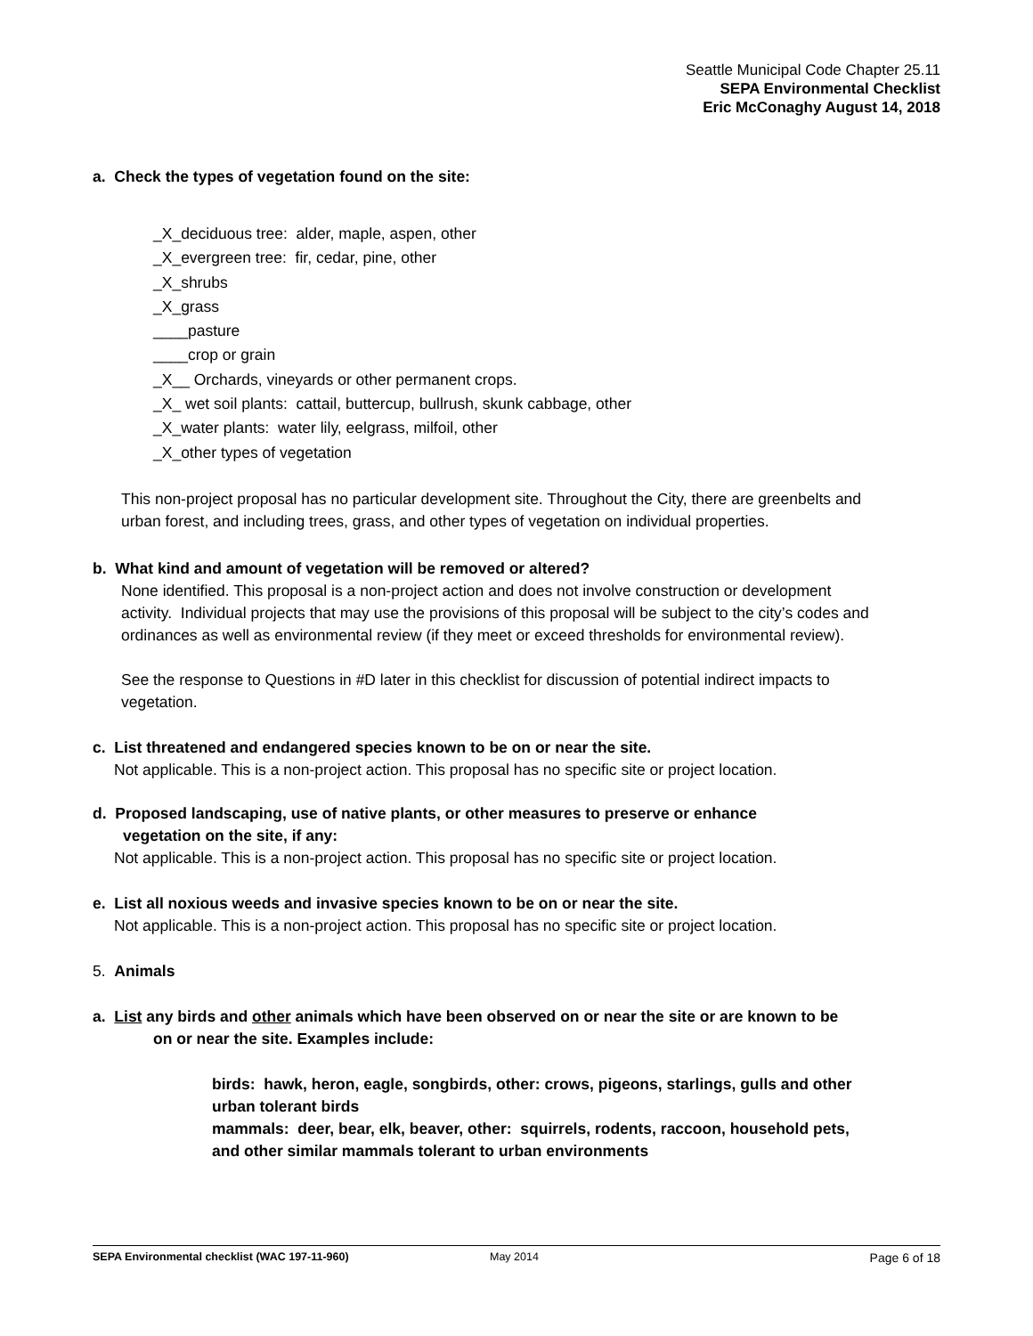Seattle Municipal Code Chapter 25.11
SEPA Environmental Checklist
Eric McConaghy August 14, 2018
a. Check the types of vegetation found on the site:
_X_deciduous tree: alder, maple, aspen, other
_X_evergreen tree: fir, cedar, pine, other
_X_shrubs
_X_grass
____pasture
____crop or grain
_X__ Orchards, vineyards or other permanent crops.
_X_ wet soil plants: cattail, buttercup, bullrush, skunk cabbage, other
_X_water plants: water lily, eelgrass, milfoil, other
_X_other types of vegetation
This non-project proposal has no particular development site. Throughout the City, there are greenbelts and urban forest, and including trees, grass, and other types of vegetation on individual properties.
b. What kind and amount of vegetation will be removed or altered?
None identified. This proposal is a non-project action and does not involve construction or development activity. Individual projects that may use the provisions of this proposal will be subject to the city’s codes and ordinances as well as environmental review (if they meet or exceed thresholds for environmental review).
See the response to Questions in #D later in this checklist for discussion of potential indirect impacts to vegetation.
c. List threatened and endangered species known to be on or near the site.
Not applicable. This is a non-project action. This proposal has no specific site or project location.
d. Proposed landscaping, use of native plants, or other measures to preserve or enhance
vegetation on the site, if any:
Not applicable. This is a non-project action. This proposal has no specific site or project location.
e. List all noxious weeds and invasive species known to be on or near the site.
Not applicable. This is a non-project action. This proposal has no specific site or project location.
5. Animals
a. List any birds and other animals which have been observed on or near the site or are known to be
on or near the site. Examples include:
birds: hawk, heron, eagle, songbirds, other: crows, pigeons, starlings, gulls and other urban tolerant birds
mammals: deer, bear, elk, beaver, other: squirrels, rodents, raccoon, household pets, and other similar mammals tolerant to urban environments
SEPA Environmental checklist (WAC 197-11-960) May 2014 Page 6 of 18